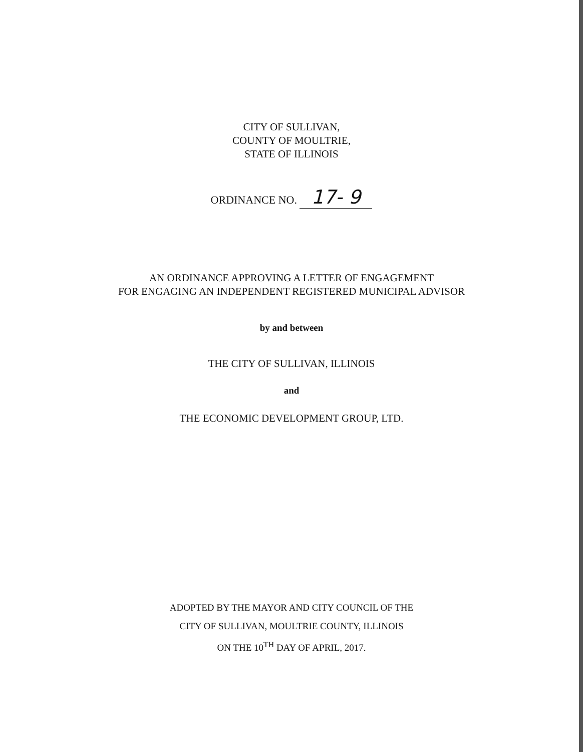CITY OF SULLIVAN,
COUNTY OF MOULTRIE,
STATE OF ILLINOIS
ORDINANCE NO. 17- 9
AN ORDINANCE APPROVING A LETTER OF ENGAGEMENT
FOR ENGAGING AN INDEPENDENT REGISTERED MUNICIPAL ADVISOR
by and between
THE CITY OF SULLIVAN, ILLINOIS
and
THE ECONOMIC DEVELOPMENT GROUP, LTD.
ADOPTED BY THE MAYOR AND CITY COUNCIL OF THE
CITY OF SULLIVAN, MOULTRIE COUNTY, ILLINOIS
ON THE 10<sup>TH</sup> DAY OF APRIL, 2017.